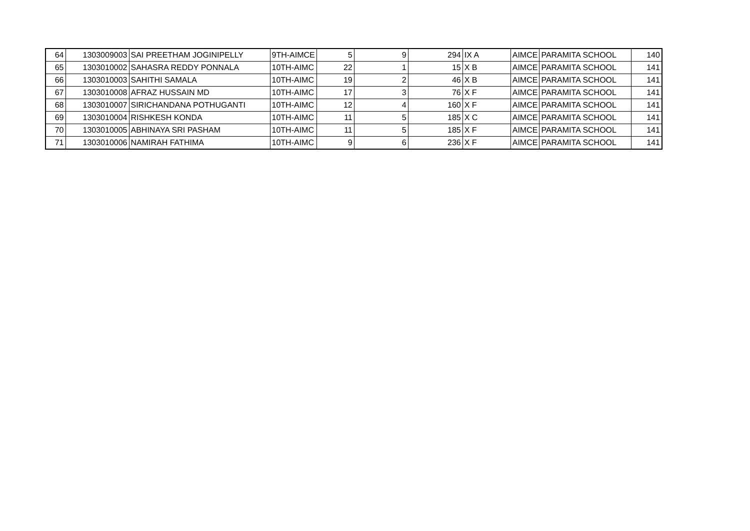| 64 | 1303009003 | SAI PREETHAM JOGINIPELLY | 9TH-AIMCE | 5 | 9 | 294 | IX A | AIMCE | PARAMITA SCHOOL | 140 |
| 65 | 1303010002 | SAHASRA REDDY PONNALA | 10TH-AIMC | 22 | 1 | 15 | X B | AIMCE | PARAMITA SCHOOL | 141 |
| 66 | 1303010003 | SAHITHI SAMALA | 10TH-AIMC | 19 | 2 | 46 | X B | AIMCE | PARAMITA SCHOOL | 141 |
| 67 | 1303010008 | AFRAZ HUSSAIN MD | 10TH-AIMC | 17 | 3 | 76 | X F | AIMCE | PARAMITA SCHOOL | 141 |
| 68 | 1303010007 | SIRICHANDANA POTHUGANTI | 10TH-AIMC | 12 | 4 | 160 | X F | AIMCE | PARAMITA SCHOOL | 141 |
| 69 | 1303010004 | RISHKESH KONDA | 10TH-AIMC | 11 | 5 | 185 | X C | AIMCE | PARAMITA SCHOOL | 141 |
| 70 | 1303010005 | ABHINAYA SRI PASHAM | 10TH-AIMC | 11 | 5 | 185 | X F | AIMCE | PARAMITA SCHOOL | 141 |
| 71 | 1303010006 | NAMIRAH FATHIMA | 10TH-AIMC | 9 | 6 | 236 | X F | AIMCE | PARAMITA SCHOOL | 141 |